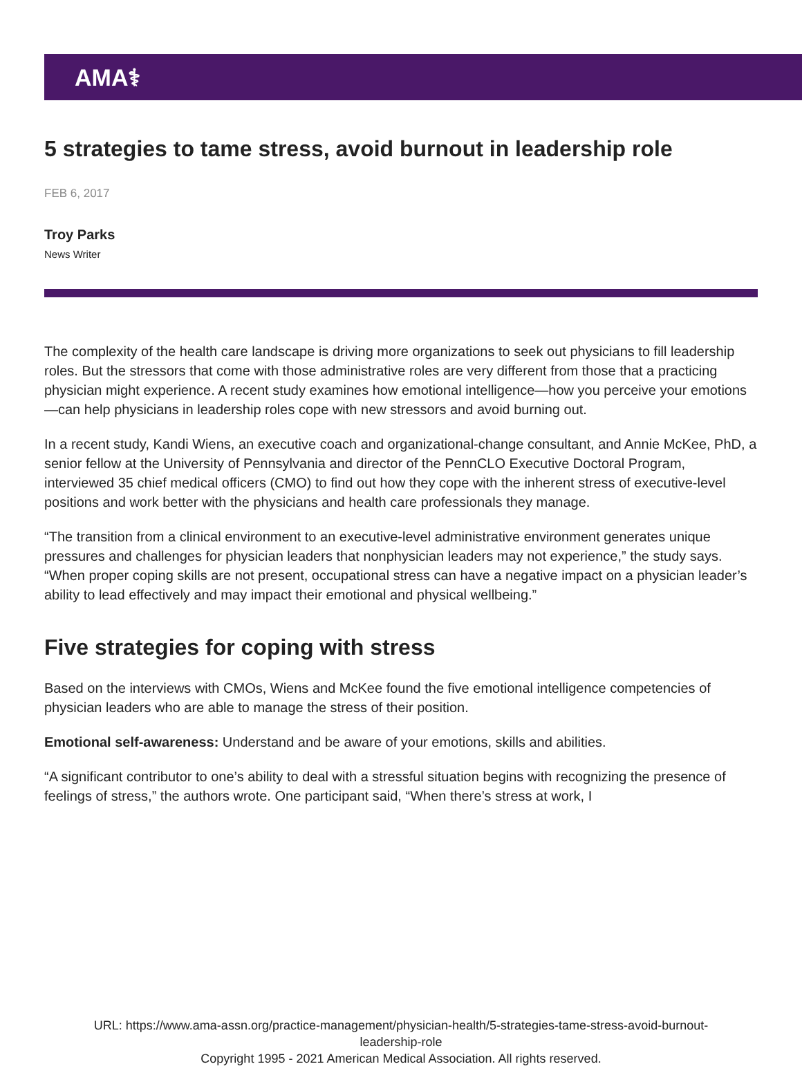AMA⚕
5 strategies to tame stress, avoid burnout in leadership role
FEB 6, 2017
Troy Parks
News Writer
The complexity of the health care landscape is driving more organizations to seek out physicians to fill leadership roles. But the stressors that come with those administrative roles are very different from those that a practicing physician might experience. A recent study examines how emotional intelligence—how you perceive your emotions—can help physicians in leadership roles cope with new stressors and avoid burning out.
In a recent study, Kandi Wiens, an executive coach and organizational-change consultant, and Annie McKee, PhD, a senior fellow at the University of Pennsylvania and director of the PennCLO Executive Doctoral Program, interviewed 35 chief medical officers (CMO) to find out how they cope with the inherent stress of executive-level positions and work better with the physicians and health care professionals they manage.
“The transition from a clinical environment to an executive-level administrative environment generates unique pressures and challenges for physician leaders that nonphysician leaders may not experience,” the study says. “When proper coping skills are not present, occupational stress can have a negative impact on a physician leader’s ability to lead effectively and may impact their emotional and physical wellbeing.”
Five strategies for coping with stress
Based on the interviews with CMOs, Wiens and McKee found the five emotional intelligence competencies of physician leaders who are able to manage the stress of their position.
Emotional self-awareness: Understand and be aware of your emotions, skills and abilities.
“A significant contributor to one’s ability to deal with a stressful situation begins with recognizing the presence of feelings of stress,” the authors wrote. One participant said, “When there’s stress at work, I
URL: https://www.ama-assn.org/practice-management/physician-health/5-strategies-tame-stress-avoid-burnout-
leadership-role
Copyright 1995 - 2021 American Medical Association. All rights reserved.